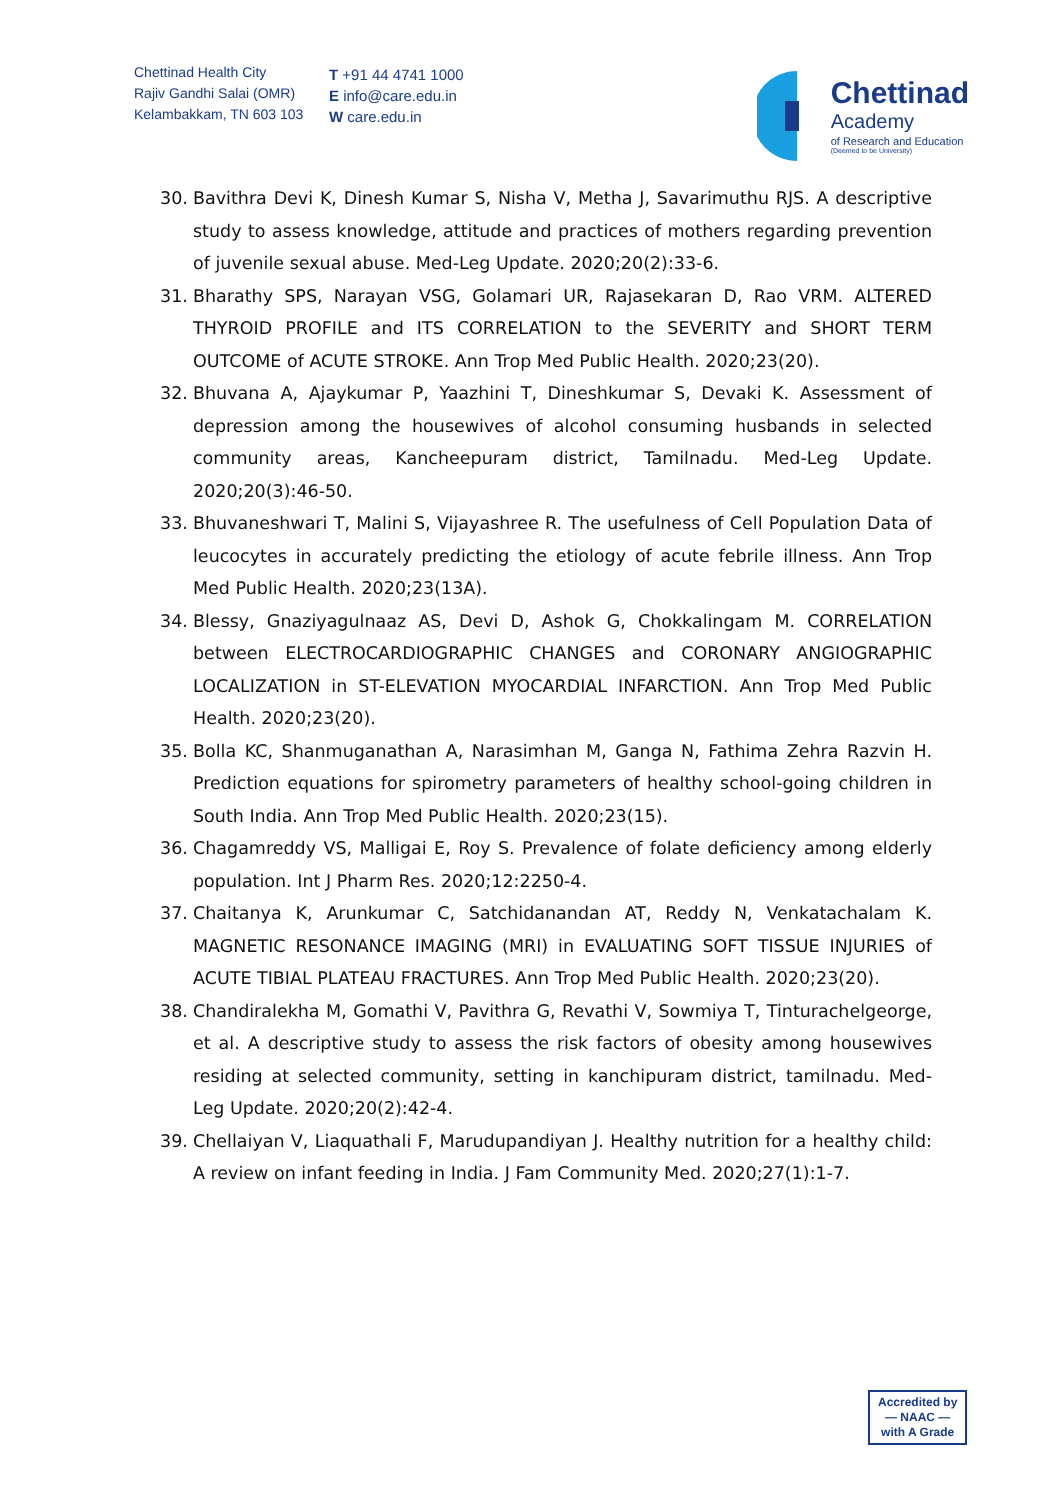Chettinad Health City
Rajiv Gandhi Salai (OMR)
Kelambakkam, TN 603 103
T +91 44 4741 1000
E info@care.edu.in
W care.edu.in
Chettinad
Academy
of Research and Education
(Deemed to be University)
30. Bavithra Devi K, Dinesh Kumar S, Nisha V, Metha J, Savarimuthu RJS. A descriptive study to assess knowledge, attitude and practices of mothers regarding prevention of juvenile sexual abuse. Med-Leg Update. 2020;20(2):33-6.
31. Bharathy SPS, Narayan VSG, Golamari UR, Rajasekaran D, Rao VRM. ALTERED THYROID PROFILE and ITS CORRELATION to the SEVERITY and SHORT TERM OUTCOME of ACUTE STROKE. Ann Trop Med Public Health. 2020;23(20).
32. Bhuvana A, Ajaykumar P, Yaazhini T, Dineshkumar S, Devaki K. Assessment of depression among the housewives of alcohol consuming husbands in selected community areas, Kancheepuram district, Tamilnadu. Med-Leg Update. 2020;20(3):46-50.
33. Bhuvaneshwari T, Malini S, Vijayashree R. The usefulness of Cell Population Data of leucocytes in accurately predicting the etiology of acute febrile illness. Ann Trop Med Public Health. 2020;23(13A).
34. Blessy, Gnaziyagulnaaz AS, Devi D, Ashok G, Chokkalingam M. CORRELATION between ELECTROCARDIOGRAPHIC CHANGES and CORONARY ANGIOGRAPHIC LOCALIZATION in ST-ELEVATION MYOCARDIAL INFARCTION. Ann Trop Med Public Health. 2020;23(20).
35. Bolla KC, Shanmuganathan A, Narasimhan M, Ganga N, Fathima Zehra Razvin H. Prediction equations for spirometry parameters of healthy school-going children in South India. Ann Trop Med Public Health. 2020;23(15).
36. Chagamreddy VS, Malligai E, Roy S. Prevalence of folate deficiency among elderly population. Int J Pharm Res. 2020;12:2250-4.
37. Chaitanya K, Arunkumar C, Satchidanandan AT, Reddy N, Venkatachalam K. MAGNETIC RESONANCE IMAGING (MRI) in EVALUATING SOFT TISSUE INJURIES of ACUTE TIBIAL PLATEAU FRACTURES. Ann Trop Med Public Health. 2020;23(20).
38. Chandiralekha M, Gomathi V, Pavithra G, Revathi V, Sowmiya T, Tinturachelgeorge, et al. A descriptive study to assess the risk factors of obesity among housewives residing at selected community, setting in kanchipuram district, tamilnadu. Med-Leg Update. 2020;20(2):42-4.
39. Chellaiyan V, Liaquathali F, Marudupandiyan J. Healthy nutrition for a healthy child: A review on infant feeding in India. J Fam Community Med. 2020;27(1):1-7.
Accredited by
— NAAC —
with A Grade